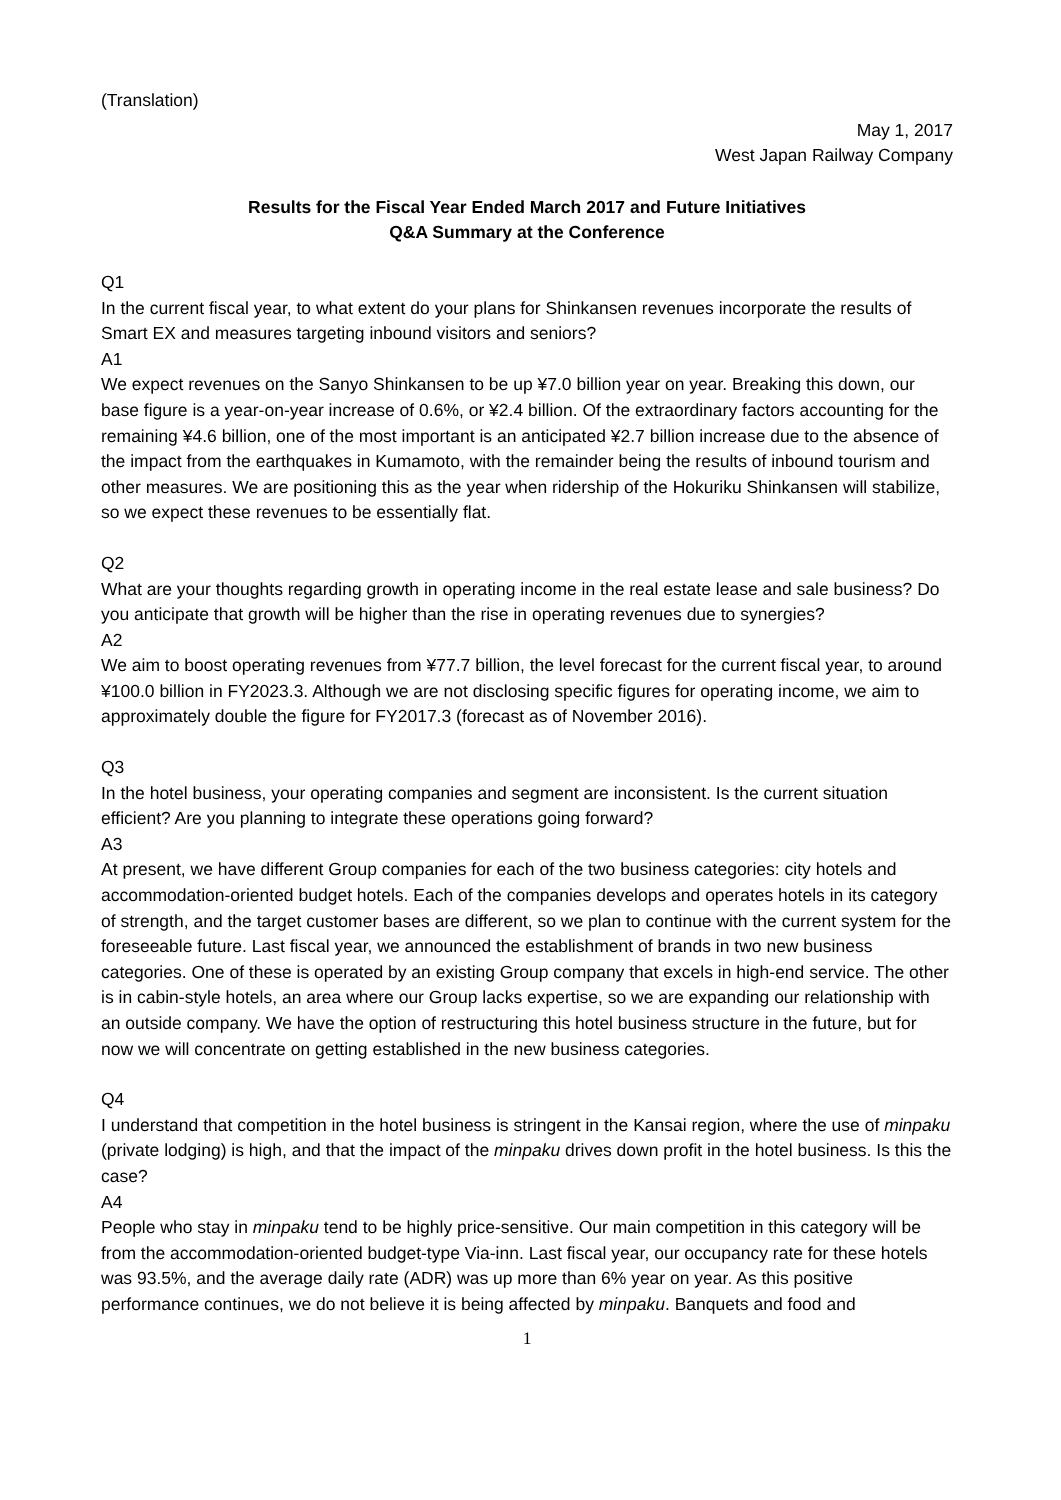(Translation)
May 1, 2017
West Japan Railway Company
Results for the Fiscal Year Ended March 2017 and Future Initiatives
Q&A Summary at the Conference
Q1
In the current fiscal year, to what extent do your plans for Shinkansen revenues incorporate the results of Smart EX and measures targeting inbound visitors and seniors?
A1
We expect revenues on the Sanyo Shinkansen to be up ¥7.0 billion year on year. Breaking this down, our base figure is a year-on-year increase of 0.6%, or ¥2.4 billion. Of the extraordinary factors accounting for the remaining ¥4.6 billion, one of the most important is an anticipated ¥2.7 billion increase due to the absence of the impact from the earthquakes in Kumamoto, with the remainder being the results of inbound tourism and other measures. We are positioning this as the year when ridership of the Hokuriku Shinkansen will stabilize, so we expect these revenues to be essentially flat.
Q2
What are your thoughts regarding growth in operating income in the real estate lease and sale business? Do you anticipate that growth will be higher than the rise in operating revenues due to synergies?
A2
We aim to boost operating revenues from ¥77.7 billion, the level forecast for the current fiscal year, to around ¥100.0 billion in FY2023.3. Although we are not disclosing specific figures for operating income, we aim to approximately double the figure for FY2017.3 (forecast as of November 2016).
Q3
In the hotel business, your operating companies and segment are inconsistent. Is the current situation efficient? Are you planning to integrate these operations going forward?
A3
At present, we have different Group companies for each of the two business categories: city hotels and accommodation-oriented budget hotels. Each of the companies develops and operates hotels in its category of strength, and the target customer bases are different, so we plan to continue with the current system for the foreseeable future. Last fiscal year, we announced the establishment of brands in two new business categories. One of these is operated by an existing Group company that excels in high-end service. The other is in cabin-style hotels, an area where our Group lacks expertise, so we are expanding our relationship with an outside company. We have the option of restructuring this hotel business structure in the future, but for now we will concentrate on getting established in the new business categories.
Q4
I understand that competition in the hotel business is stringent in the Kansai region, where the use of minpaku (private lodging) is high, and that the impact of the minpaku drives down profit in the hotel business. Is this the case?
A4
People who stay in minpaku tend to be highly price-sensitive. Our main competition in this category will be from the accommodation-oriented budget-type Via-inn. Last fiscal year, our occupancy rate for these hotels was 93.5%, and the average daily rate (ADR) was up more than 6% year on year. As this positive performance continues, we do not believe it is being affected by minpaku. Banquets and food and
1